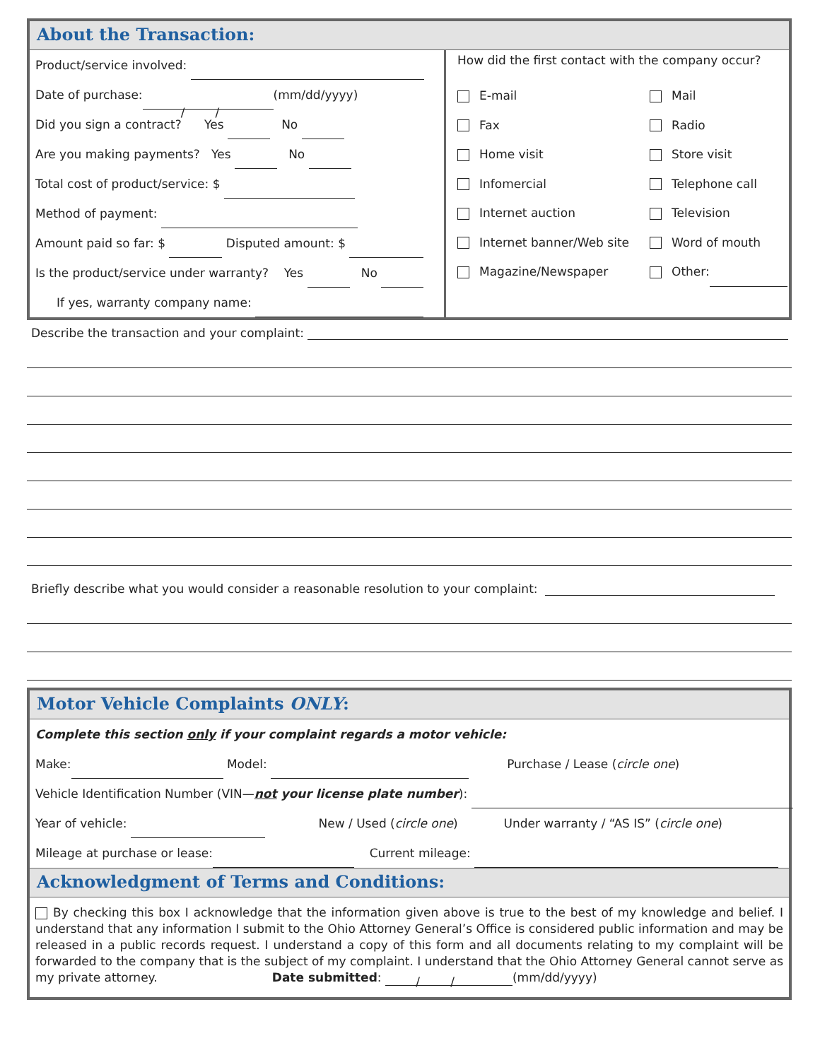About the Transaction:
Product/service involved:
Date of purchase: / / (mm/dd/yyyy)
Did you sign a contract? Yes No
Are you making payments? Yes No
Total cost of product/service: $
Method of payment:
Amount paid so far: $ Disputed amount: $
Is the product/service under warranty? Yes No
If yes, warranty company name:
How did the first contact with the company occur?
E-mail
Mail
Fax
Radio
Home visit
Store visit
Infomercial
Telephone call
Internet auction
Television
Internet banner/Web site
Word of mouth
Magazine/Newspaper
Other:
Describe the transaction and your complaint:
Briefly describe what you would consider a reasonable resolution to your complaint:
Motor Vehicle Complaints ONLY:
Complete this section only if your complaint regards a motor vehicle:
Make: Model: Purchase / Lease (circle one)
Vehicle Identification Number (VIN—not your license plate number):
Year of vehicle: New / Used (circle one) Under warranty / “AS IS” (circle one)
Mileage at purchase or lease: Current mileage:
Acknowledgment of Terms and Conditions:
By checking this box I acknowledge that the information given above is true to the best of my knowledge and belief. I understand that any information I submit to the Ohio Attorney General’s Office is considered public information and may be released in a public records request. I understand a copy of this form and all documents relating to my complaint will be forwarded to the company that is the subject of my complaint. I understand that the Ohio Attorney General cannot serve as my private attorney. Date submitted: / / (mm/dd/yyyy)